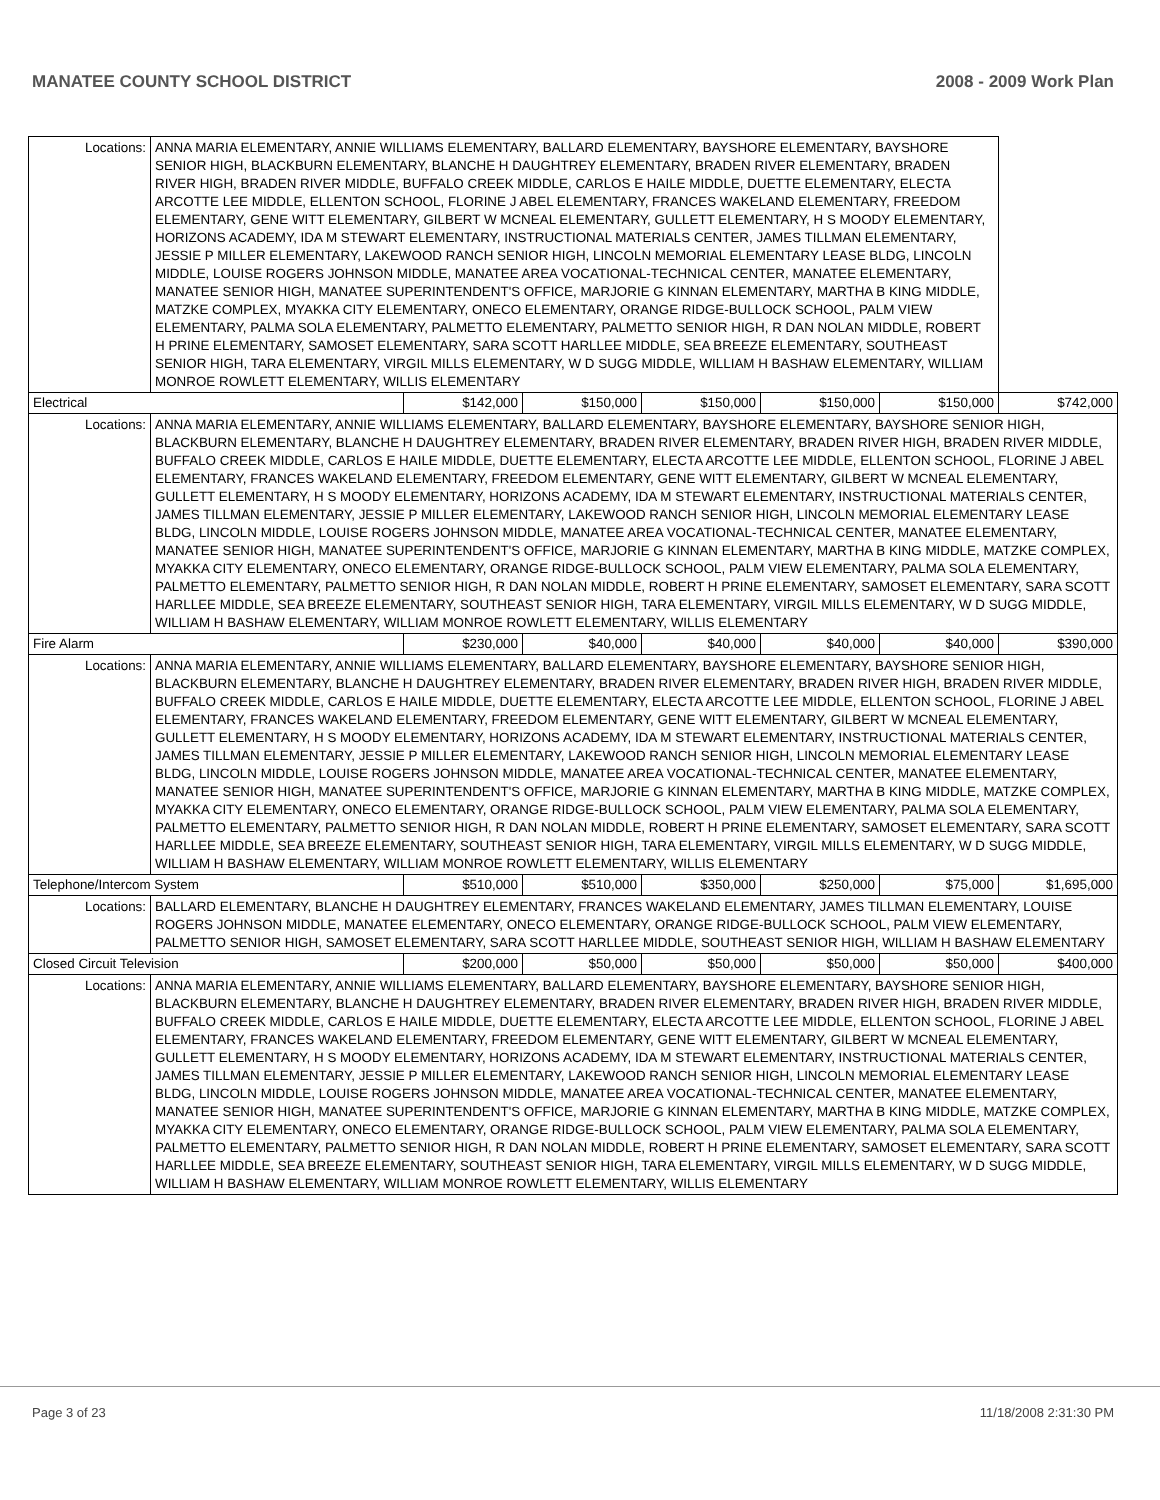MANATEE COUNTY SCHOOL DISTRICT 2008 - 2009 Work Plan
| Locations: | ANNA MARIA ELEMENTARY, ANNIE WILLIAMS ELEMENTARY, BALLARD ELEMENTARY, BAYSHORE ELEMENTARY, BAYSHORE SENIOR HIGH, BLACKBURN ELEMENTARY, BLANCHE H DAUGHTREY ELEMENTARY, BRADEN RIVER ELEMENTARY, BRADEN RIVER HIGH, BRADEN RIVER MIDDLE, BUFFALO CREEK MIDDLE, CARLOS E HAILE MIDDLE, DUETTE ELEMENTARY, ELECTA ARCOTTE LEE MIDDLE, ELLENTON SCHOOL, FLORINE J ABEL ELEMENTARY, FRANCES WAKELAND ELEMENTARY, FREEDOM ELEMENTARY, GENE WITT ELEMENTARY, GILBERT W MCNEAL ELEMENTARY, GULLETT ELEMENTARY, H S MOODY ELEMENTARY, HORIZONS ACADEMY, IDA M STEWART ELEMENTARY, INSTRUCTIONAL MATERIALS CENTER, JAMES TILLMAN ELEMENTARY, JESSIE P MILLER ELEMENTARY, LAKEWOOD RANCH SENIOR HIGH, LINCOLN MEMORIAL ELEMENTARY LEASE BLDG, LINCOLN MIDDLE, LOUISE ROGERS JOHNSON MIDDLE, MANATEE AREA VOCATIONAL-TECHNICAL CENTER, MANATEE ELEMENTARY, MANATEE SENIOR HIGH, MANATEE SUPERINTENDENT'S OFFICE, MARJORIE G KINNAN ELEMENTARY, MARTHA B KING MIDDLE, MATZKE COMPLEX, MYAKKA CITY ELEMENTARY, ONECO ELEMENTARY, ORANGE RIDGE-BULLOCK SCHOOL, PALM VIEW ELEMENTARY, PALMA SOLA ELEMENTARY, PALMETTO ELEMENTARY, PALMETTO SENIOR HIGH, R DAN NOLAN MIDDLE, ROBERT H PRINE ELEMENTARY, SAMOSET ELEMENTARY, SARA SCOTT HARLLEE MIDDLE, SEA BREEZE ELEMENTARY, SOUTHEAST SENIOR HIGH, TARA ELEMENTARY, VIRGIL MILLS ELEMENTARY, W D SUGG MIDDLE, WILLIAM H BASHAW ELEMENTARY, WILLIAM MONROE ROWLETT ELEMENTARY, WILLIS ELEMENTARY | | | | | | |
| Electrical | | $142,000 | $150,000 | $150,000 | $150,000 | $150,000 | $742,000 |
| Locations: | ANNA MARIA ELEMENTARY, ANNIE WILLIAMS ELEMENTARY, BALLARD ELEMENTARY, BAYSHORE ELEMENTARY, BAYSHORE SENIOR HIGH, BLACKBURN ELEMENTARY, BLANCHE H DAUGHTREY ELEMENTARY, BRADEN RIVER ELEMENTARY, BRADEN RIVER HIGH, BRADEN RIVER MIDDLE, BUFFALO CREEK MIDDLE, CARLOS E HAILE MIDDLE, DUETTE ELEMENTARY, ELECTA ARCOTTE LEE MIDDLE, ELLENTON SCHOOL, FLORINE J ABEL ELEMENTARY, FRANCES WAKELAND ELEMENTARY, FREEDOM ELEMENTARY, GENE WITT ELEMENTARY, GILBERT W MCNEAL ELEMENTARY, GULLETT ELEMENTARY, H S MOODY ELEMENTARY, HORIZONS ACADEMY, IDA M STEWART ELEMENTARY, INSTRUCTIONAL MATERIALS CENTER, JAMES TILLMAN ELEMENTARY, JESSIE P MILLER ELEMENTARY, LAKEWOOD RANCH SENIOR HIGH, LINCOLN MEMORIAL ELEMENTARY LEASE BLDG, LINCOLN MIDDLE, LOUISE ROGERS JOHNSON MIDDLE, MANATEE AREA VOCATIONAL-TECHNICAL CENTER, MANATEE ELEMENTARY, MANATEE SENIOR HIGH, MANATEE SUPERINTENDENT'S OFFICE, MARJORIE G KINNAN ELEMENTARY, MARTHA B KING MIDDLE, MATZKE COMPLEX, MYAKKA CITY ELEMENTARY, ONECO ELEMENTARY, ORANGE RIDGE-BULLOCK SCHOOL, PALM VIEW ELEMENTARY, PALMA SOLA ELEMENTARY, PALMETTO ELEMENTARY, PALMETTO SENIOR HIGH, R DAN NOLAN MIDDLE, ROBERT H PRINE ELEMENTARY, SAMOSET ELEMENTARY, SARA SCOTT HARLLEE MIDDLE, SEA BREEZE ELEMENTARY, SOUTHEAST SENIOR HIGH, TARA ELEMENTARY, VIRGIL MILLS ELEMENTARY, W D SUGG MIDDLE, WILLIAM H BASHAW ELEMENTARY, WILLIAM MONROE ROWLETT ELEMENTARY, WILLIS ELEMENTARY | | | | | | |
| Fire Alarm | | $230,000 | $40,000 | $40,000 | $40,000 | $40,000 | $390,000 |
| Locations: | ANNA MARIA ELEMENTARY, ANNIE WILLIAMS ELEMENTARY, BALLARD ELEMENTARY, BAYSHORE ELEMENTARY, BAYSHORE SENIOR HIGH, BLACKBURN ELEMENTARY, BLANCHE H DAUGHTREY ELEMENTARY, BRADEN RIVER ELEMENTARY, BRADEN RIVER HIGH, BRADEN RIVER MIDDLE, BUFFALO CREEK MIDDLE, CARLOS E HAILE MIDDLE, DUETTE ELEMENTARY, ELECTA ARCOTTE LEE MIDDLE, ELLENTON SCHOOL, FLORINE J ABEL ELEMENTARY, FRANCES WAKELAND ELEMENTARY, FREEDOM ELEMENTARY, GENE WITT ELEMENTARY, GILBERT W MCNEAL ELEMENTARY, GULLETT ELEMENTARY, H S MOODY ELEMENTARY, HORIZONS ACADEMY, IDA M STEWART ELEMENTARY, INSTRUCTIONAL MATERIALS CENTER, JAMES TILLMAN ELEMENTARY, JESSIE P MILLER ELEMENTARY, LAKEWOOD RANCH SENIOR HIGH, LINCOLN MEMORIAL ELEMENTARY LEASE BLDG, LINCOLN MIDDLE, LOUISE ROGERS JOHNSON MIDDLE, MANATEE AREA VOCATIONAL-TECHNICAL CENTER, MANATEE ELEMENTARY, MANATEE SENIOR HIGH, MANATEE SUPERINTENDENT'S OFFICE, MARJORIE G KINNAN ELEMENTARY, MARTHA B KING MIDDLE, MATZKE COMPLEX, MYAKKA CITY ELEMENTARY, ONECO ELEMENTARY, ORANGE RIDGE-BULLOCK SCHOOL, PALM VIEW ELEMENTARY, PALMA SOLA ELEMENTARY, PALMETTO ELEMENTARY, PALMETTO SENIOR HIGH, R DAN NOLAN MIDDLE, ROBERT H PRINE ELEMENTARY, SAMOSET ELEMENTARY, SARA SCOTT HARLLEE MIDDLE, SEA BREEZE ELEMENTARY, SOUTHEAST SENIOR HIGH, TARA ELEMENTARY, VIRGIL MILLS ELEMENTARY, W D SUGG MIDDLE, WILLIAM H BASHAW ELEMENTARY, WILLIAM MONROE ROWLETT ELEMENTARY, WILLIS ELEMENTARY | | | | | | |
| Telephone/Intercom System | | $510,000 | $510,000 | $350,000 | $250,000 | $75,000 | $1,695,000 |
| Locations: | BALLARD ELEMENTARY, BLANCHE H DAUGHTREY ELEMENTARY, FRANCES WAKELAND ELEMENTARY, JAMES TILLMAN ELEMENTARY, LOUISE ROGERS JOHNSON MIDDLE, MANATEE ELEMENTARY, ONECO ELEMENTARY, ORANGE RIDGE-BULLOCK SCHOOL, PALM VIEW ELEMENTARY, PALMETTO SENIOR HIGH, SAMOSET ELEMENTARY, SARA SCOTT HARLLEE MIDDLE, SOUTHEAST SENIOR HIGH, WILLIAM H BASHAW ELEMENTARY | | | | | | |
| Closed Circuit Television | | $200,000 | $50,000 | $50,000 | $50,000 | $50,000 | $400,000 |
| Locations: | ANNA MARIA ELEMENTARY, ANNIE WILLIAMS ELEMENTARY, BALLARD ELEMENTARY, BAYSHORE ELEMENTARY, BAYSHORE SENIOR HIGH, BLACKBURN ELEMENTARY, BLANCHE H DAUGHTREY ELEMENTARY, BRADEN RIVER ELEMENTARY, BRADEN RIVER HIGH, BRADEN RIVER MIDDLE, BUFFALO CREEK MIDDLE, CARLOS E HAILE MIDDLE, DUETTE ELEMENTARY, ELECTA ARCOTTE LEE MIDDLE, ELLENTON SCHOOL, FLORINE J ABEL ELEMENTARY, FRANCES WAKELAND ELEMENTARY, FREEDOM ELEMENTARY, GENE WITT ELEMENTARY, GILBERT W MCNEAL ELEMENTARY, GULLETT ELEMENTARY, H S MOODY ELEMENTARY, HORIZONS ACADEMY, IDA M STEWART ELEMENTARY, INSTRUCTIONAL MATERIALS CENTER, JAMES TILLMAN ELEMENTARY, JESSIE P MILLER ELEMENTARY, LAKEWOOD RANCH SENIOR HIGH, LINCOLN MEMORIAL ELEMENTARY LEASE BLDG, LINCOLN MIDDLE, LOUISE ROGERS JOHNSON MIDDLE, MANATEE AREA VOCATIONAL-TECHNICAL CENTER, MANATEE ELEMENTARY, MANATEE SENIOR HIGH, MANATEE SUPERINTENDENT'S OFFICE, MARJORIE G KINNAN ELEMENTARY, MARTHA B KING MIDDLE, MATZKE COMPLEX, MYAKKA CITY ELEMENTARY, ONECO ELEMENTARY, ORANGE RIDGE-BULLOCK SCHOOL, PALM VIEW ELEMENTARY, PALMA SOLA ELEMENTARY, PALMETTO ELEMENTARY, PALMETTO SENIOR HIGH, R DAN NOLAN MIDDLE, ROBERT H PRINE ELEMENTARY, SAMOSET ELEMENTARY, SARA SCOTT HARLLEE MIDDLE, SEA BREEZE ELEMENTARY, SOUTHEAST SENIOR HIGH, TARA ELEMENTARY, VIRGIL MILLS ELEMENTARY, W D SUGG MIDDLE, WILLIAM H BASHAW ELEMENTARY, WILLIAM MONROE ROWLETT ELEMENTARY, WILLIS ELEMENTARY | | | | | | |
Page 3 of 23 11/18/2008 2:31:30 PM